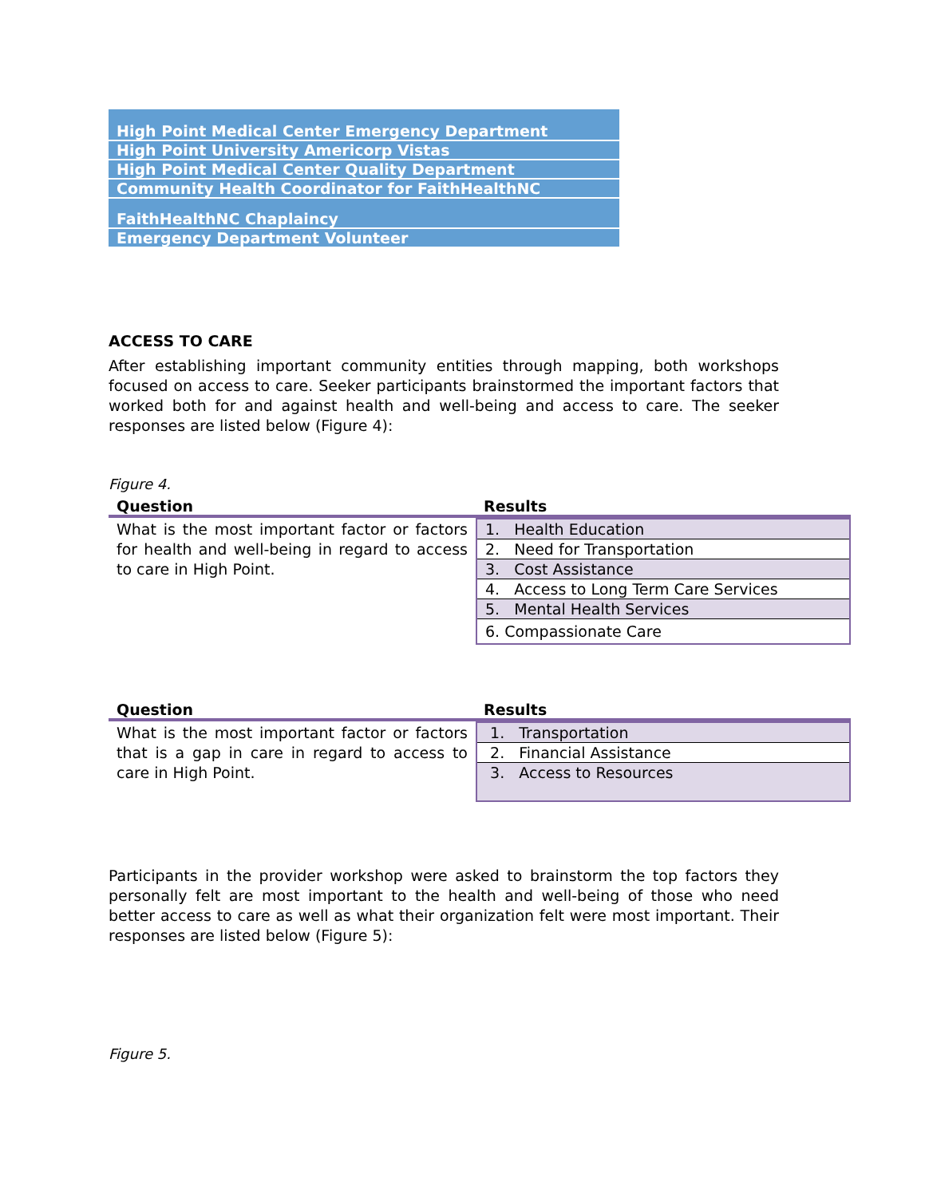| High Point Medical Center Emergency Department |
| High Point University Americorp Vistas |
| High Point Medical Center Quality Department |
| Community Health Coordinator for FaithHealthNC |
| FaithHealthNC Chaplaincy |
| Emergency Department Volunteer |
ACCESS TO CARE
After establishing important community entities through mapping, both workshops focused on access to care. Seeker participants brainstormed the important factors that worked both for and against health and well-being and access to care. The seeker responses are listed below (Figure 4):
Figure 4.
| Question | Results |
| --- | --- |
| What is the most important factor or factors for health and well-being in regard to access to care in High Point. | / 1. Health Education / / 2. Need for Transportation / / 3. Cost Assistance / / 4. Access to Long Term Care Services / / 5. Mental Health Services / / 6. Compassionate Care / |
| Question | Results |
| --- | --- |
| What is the most important factor or factors that is a gap in care in regard to access to care in High Point. | / 1. Transportation / / 2. Financial Assistance / / 3. Access to Resources / |
Participants in the provider workshop were asked to brainstorm the top factors they personally felt are most important to the health and well-being of those who need better access to care as well as what their organization felt were most important. Their responses are listed below (Figure 5):
Figure 5.